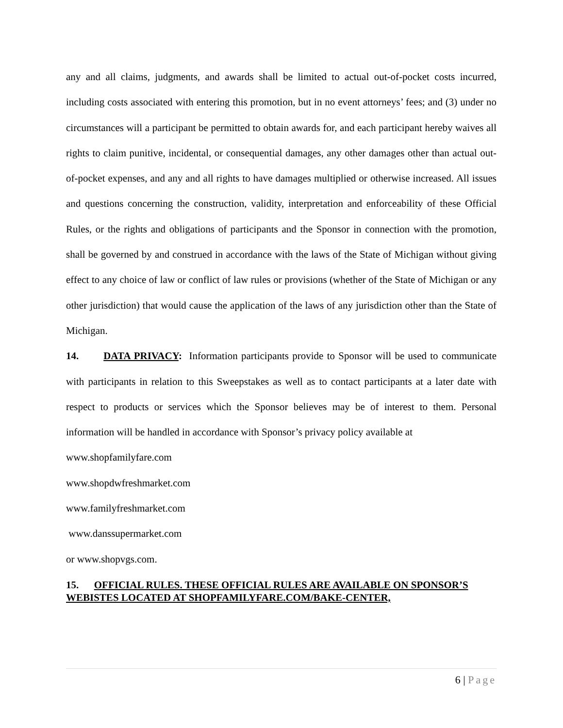any and all claims, judgments, and awards shall be limited to actual out-of-pocket costs incurred, including costs associated with entering this promotion, but in no event attorneys’ fees; and (3) under no circumstances will a participant be permitted to obtain awards for, and each participant hereby waives all rights to claim punitive, incidental, or consequential damages, any other damages other than actual out-of-pocket expenses, and any and all rights to have damages multiplied or otherwise increased. All issues and questions concerning the construction, validity, interpretation and enforceability of these Official Rules, or the rights and obligations of participants and the Sponsor in connection with the promotion, shall be governed by and construed in accordance with the laws of the State of Michigan without giving effect to any choice of law or conflict of law rules or provisions (whether of the State of Michigan or any other jurisdiction) that would cause the application of the laws of any jurisdiction other than the State of Michigan.
14. DATA PRIVACY: Information participants provide to Sponsor will be used to communicate with participants in relation to this Sweepstakes as well as to contact participants at a later date with respect to products or services which the Sponsor believes may be of interest to them. Personal information will be handled in accordance with Sponsor’s privacy policy available at
www.shopfamilyfare.com
www.shopdwfreshmarket.com
www.familyfreshmarket.com
www.danssupermarket.com
or www.shopvgs.com.
15. OFFICIAL RULES. THESE OFFICIAL RULES ARE AVAILABLE ON SPONSOR’S WEBISTES LOCATED AT SHOPFAMILYFARE.COM/BAKE-CENTER,
6 | Page